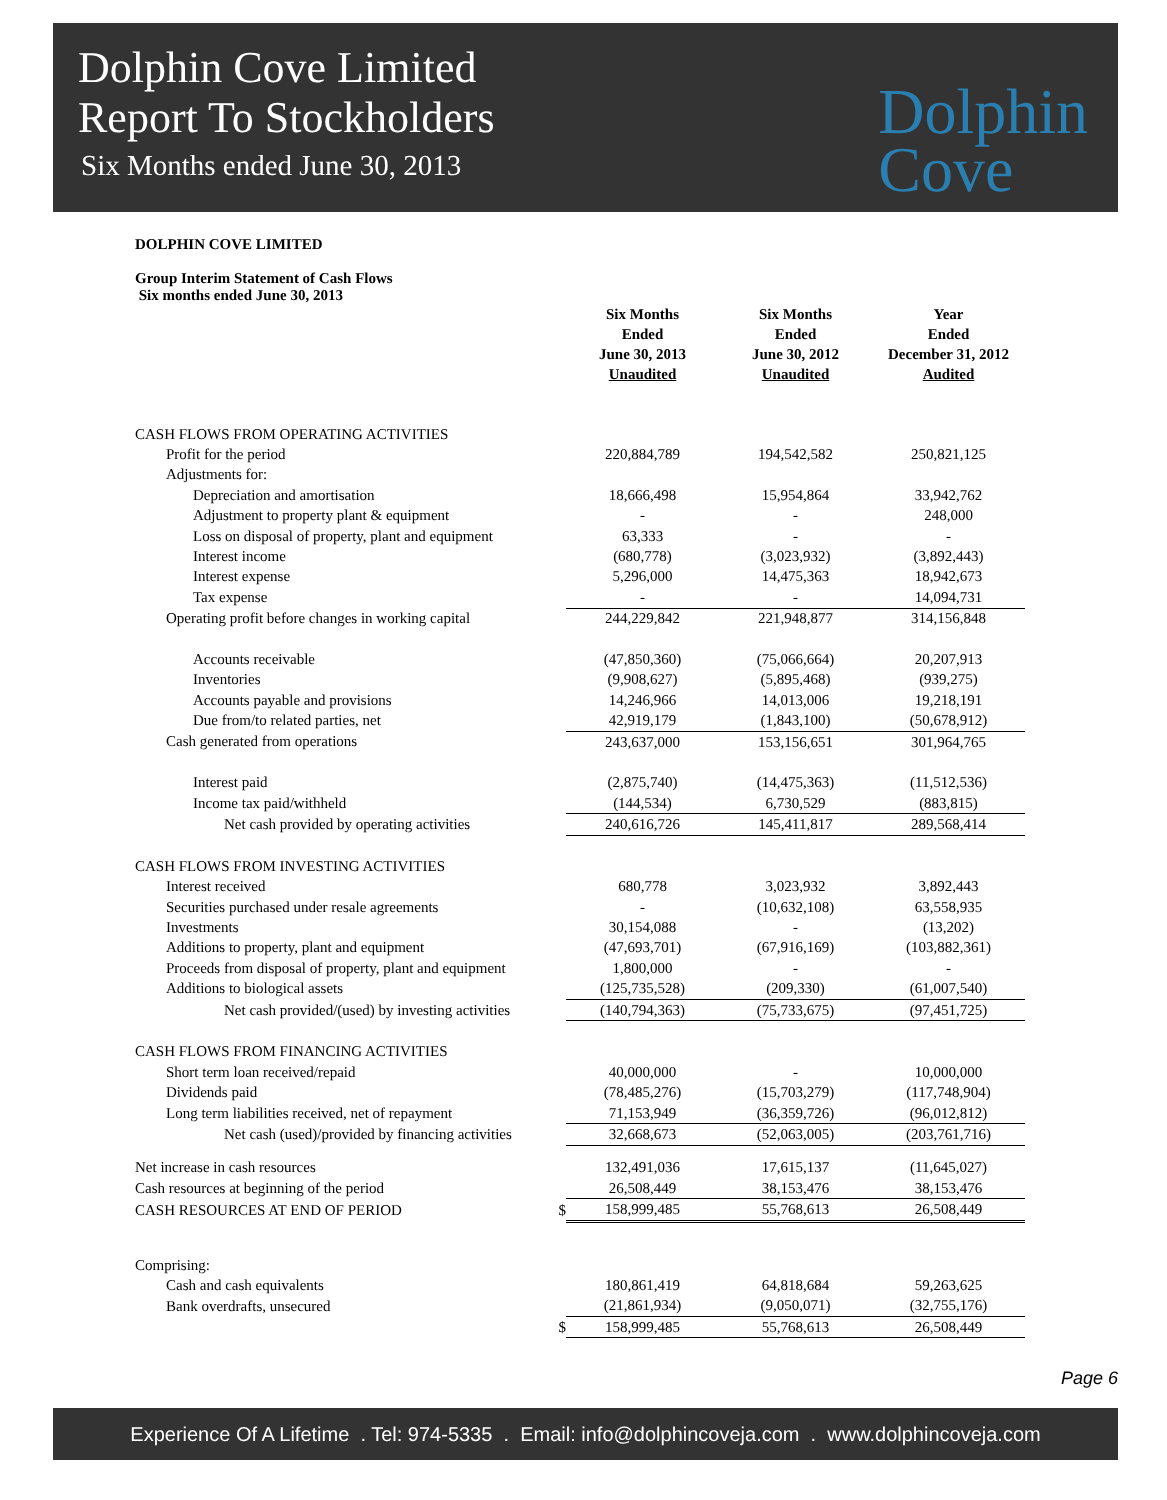Dolphin Cove Limited
Report To Stockholders
Six Months ended June 30, 2013
Dolphin
Cove
DOLPHIN COVE LIMITED
Group Interim Statement of Cash Flows
Six months ended June 30, 2013
| | | Six Months Ended June 30, 2013 Unaudited | Six Months Ended June 30, 2012 Unaudited | Year Ended December 31, 2012 Audited |
| --- | --- | --- | --- | --- |
| CASH FLOWS FROM OPERATING ACTIVITIES | | | | |
| Profit for the period | | 220,884,789 | 194,542,582 | 250,821,125 |
| Adjustments for: | | | | |
| Depreciation and amortisation | | 18,666,498 | 15,954,864 | 33,942,762 |
| Adjustment to property plant & equipment | | - | - | 248,000 |
| Loss on disposal of property, plant and equipment | | 63,333 | - | - |
| Interest income | | (680,778) | (3,023,932) | (3,892,443) |
| Interest expense | | 5,296,000 | 14,475,363 | 18,942,673 |
| Tax expense | | - | - | 14,094,731 |
| Operating profit before changes in working capital | | 244,229,842 | 221,948,877 | 314,156,848 |
| Accounts receivable | | (47,850,360) | (75,066,664) | 20,207,913 |
| Inventories | | (9,908,627) | (5,895,468) | (939,275) |
| Accounts payable and provisions | | 14,246,966 | 14,013,006 | 19,218,191 |
| Due from/to related parties, net | | 42,919,179 | (1,843,100) | (50,678,912) |
| Cash generated from operations | | 243,637,000 | 153,156,651 | 301,964,765 |
| Interest paid | | (2,875,740) | (14,475,363) | (11,512,536) |
| Income tax paid/withheld | | (144,534) | 6,730,529 | (883,815) |
| Net cash provided by operating activities | | 240,616,726 | 145,411,817 | 289,568,414 |
| CASH FLOWS FROM INVESTING ACTIVITIES | | | | |
| Interest received | | 680,778 | 3,023,932 | 3,892,443 |
| Securities purchased under resale agreements | | - | (10,632,108) | 63,558,935 |
| Investments | | 30,154,088 | - | (13,202) |
| Additions to property, plant and equipment | | (47,693,701) | (67,916,169) | (103,882,361) |
| Proceeds from disposal of property, plant and equipment | | 1,800,000 | - | - |
| Additions to biological assets | | (125,735,528) | (209,330) | (61,007,540) |
| Net cash provided/(used) by investing activities | | (140,794,363) | (75,733,675) | (97,451,725) |
| CASH FLOWS FROM FINANCING ACTIVITIES | | | | |
| Short term loan received/repaid | | 40,000,000 | - | 10,000,000 |
| Dividends paid | | (78,485,276) | (15,703,279) | (117,748,904) |
| Long term liabilities received, net of repayment | | 71,153,949 | (36,359,726) | (96,012,812) |
| Net cash (used)/provided by financing activities | | 32,668,673 | (52,063,005) | (203,761,716) |
| Net increase in cash resources | | 132,491,036 | 17,615,137 | (11,645,027) |
| Cash resources at beginning of the period | | 26,508,449 | 38,153,476 | 38,153,476 |
| CASH RESOURCES AT END OF PERIOD | $ | 158,999,485 | 55,768,613 | 26,508,449 |
| Comprising: | | | | |
| Cash and cash equivalents | | 180,861,419 | 64,818,684 | 59,263,625 |
| Bank overdrafts, unsecured | | (21,861,934) | (9,050,071) | (32,755,176) |
| | $ | 158,999,485 | 55,768,613 | 26,508,449 |
Page 6
Experience Of A Lifetime . Tel: 974-5335 . Email: info@dolphincoveja.com . www.dolphincoveja.com